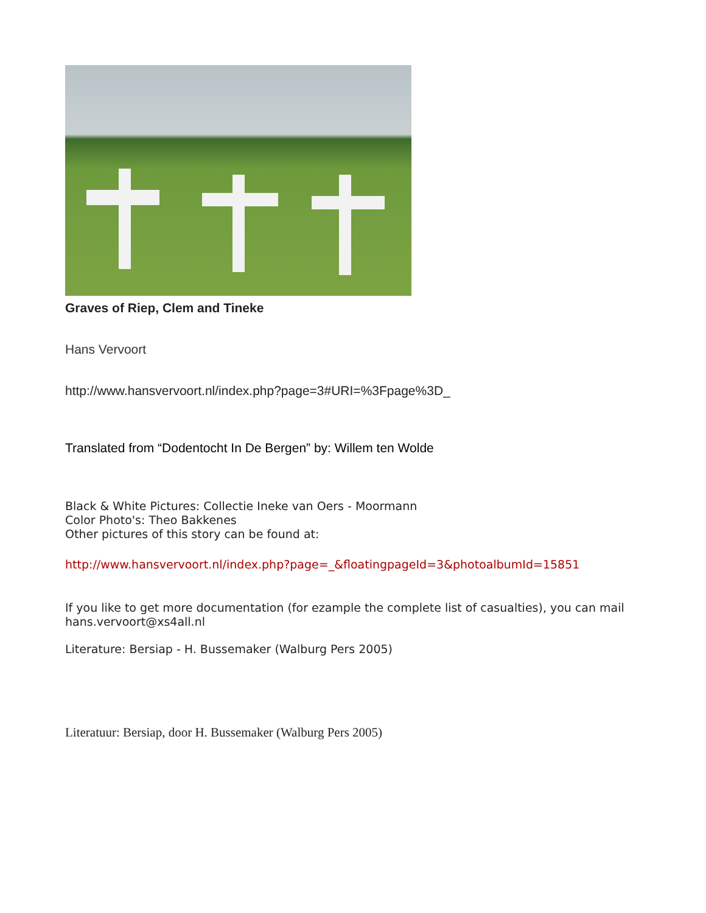Graves of Riep, Clem and Tineke
Hans Vervoort
http://www.hansvervoort.nl/index.php?page=3#URI=%3Fpage%3D_
Translated from “Dodentocht In De Bergen” by: Willem ten Wolde
Black & White Pictures: Collectie Ineke van Oers - Moormann
Color Photo's: Theo Bakkenes
Other pictures of this story can be found at:
http://www.hansvervoort.nl/index.php?page=_&floatingpageId=3&photoalbumId=15851
If you like to get more documentation (for ezample the complete list of casualties), you can mail
hans.vervoort@xs4all.nl
Literature: Bersiap - H. Bussemaker (Walburg Pers 2005)
Literatuur: Bersiap, door H. Bussemaker (Walburg Pers 2005)